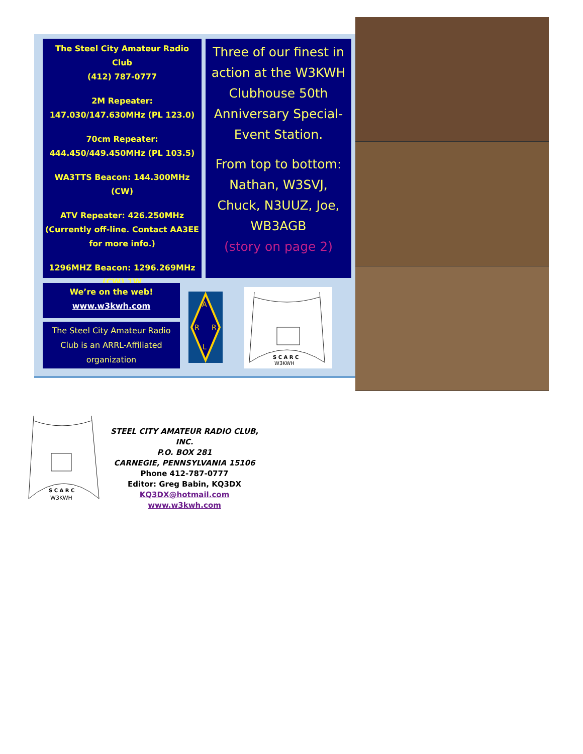The Steel City Amateur Radio Club
(412) 787-0777
2M Repeater:
147.030/147.630MHz (PL 123.0)
70cm Repeater:
444.450/449.450MHz (PL 103.5)
WA3TTS Beacon: 144.300MHz (CW)
ATV Repeater: 426.250MHz (Currently off-line. Contact AA3EE for more info.)
1296MHZ Beacon: 1296.269MHz (CW) 1W
Three of our finest in action at the W3KWH Clubhouse 50th Anniversary Special-Event Station.
From top to bottom: Nathan, W3SVJ, Chuck, N3UUZ, Joe, WB3AGB
(story on page 2)
We’re on the web!
www.w3kwh.com
The Steel City Amateur Radio Club is an ARRL-Affiliated organization
A
R
R
L
S C A R C
W3KWH
S C A R C
W3KWH
STEEL CITY AMATEUR RADIO CLUB, INC.
P.O. BOX 281
CARNEGIE, PENNSYLVANIA 15106
Phone 412-787-0777
Editor: Greg Babin, KQ3DX
KQ3DX@hotmail.com
www.w3kwh.com